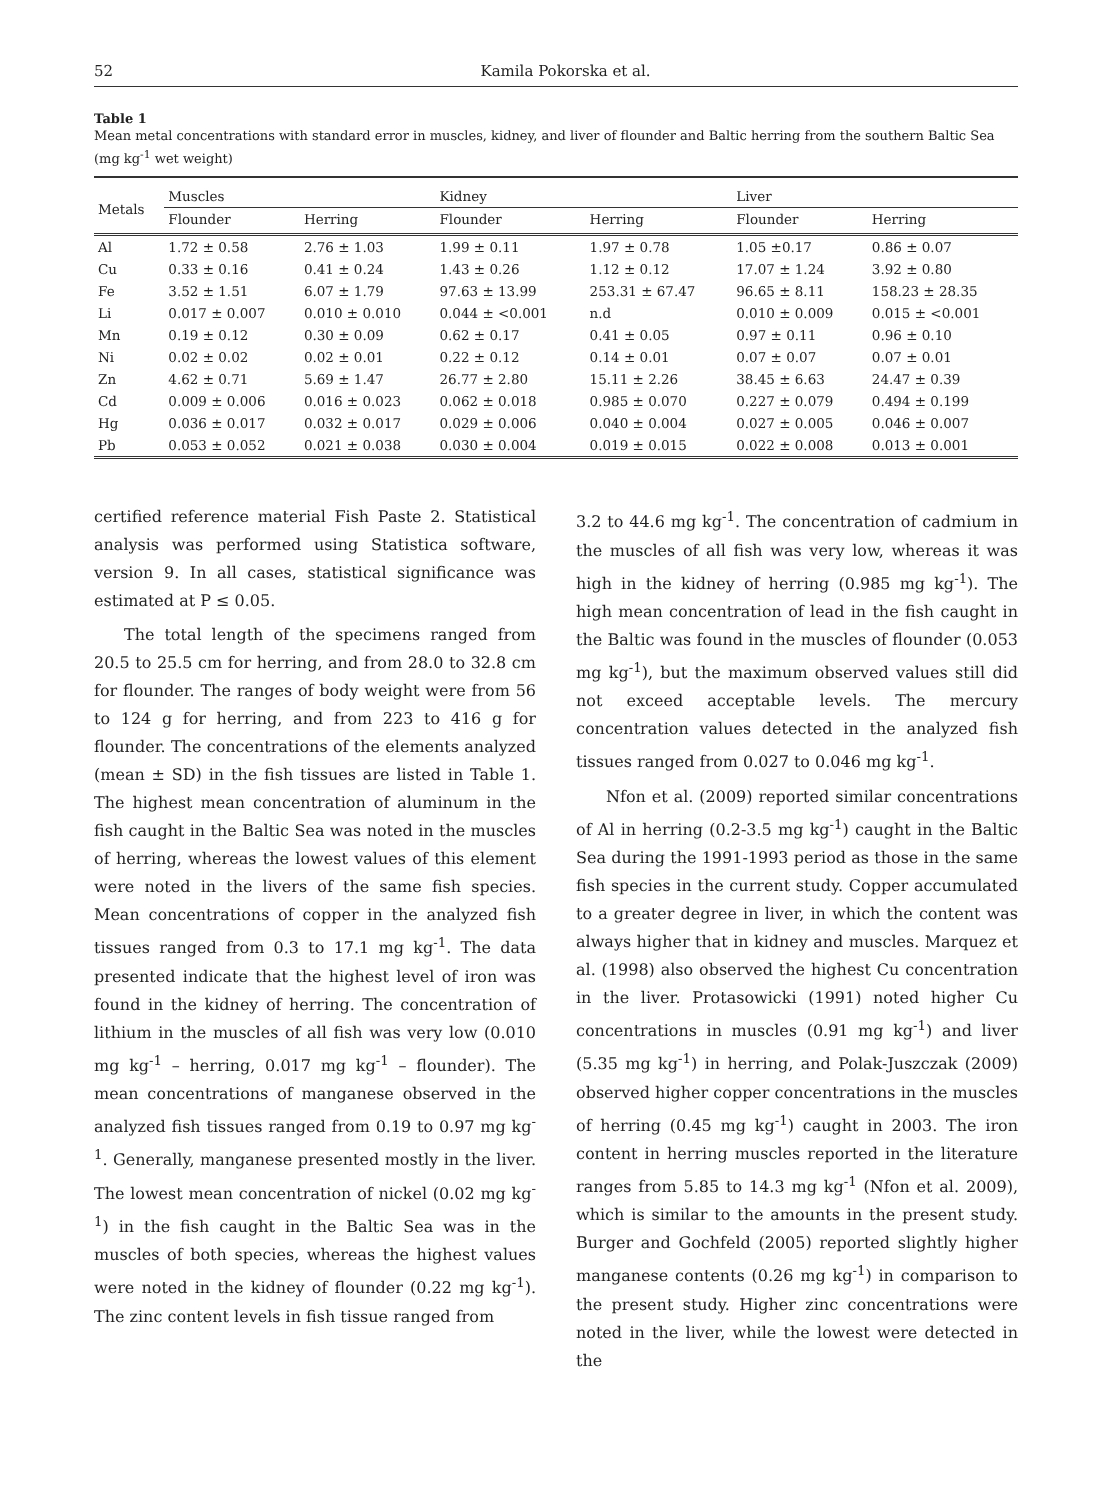52 Kamila Pokorska et al.
Table 1
Mean metal concentrations with standard error in muscles, kidney, and liver of flounder and Baltic herring from the southern Baltic Sea (mg kg<sup>-1</sup> wet weight)
| Metals | Muscles | | Kidney | | Liver | |
| --- | --- | --- | --- | --- | --- | --- |
| | Flounder | Herring | Flounder | Herring | Flounder | Herring |
| Al | 1.72 ± 0.58 | 2.76 ± 1.03 | 1.99 ± 0.11 | 1.97 ± 0.78 | 1.05 ±0.17 | 0.86 ± 0.07 |
| Cu | 0.33 ± 0.16 | 0.41 ± 0.24 | 1.43 ± 0.26 | 1.12 ± 0.12 | 17.07 ± 1.24 | 3.92 ± 0.80 |
| Fe | 3.52 ± 1.51 | 6.07 ± 1.79 | 97.63 ± 13.99 | 253.31 ± 67.47 | 96.65 ± 8.11 | 158.23 ± 28.35 |
| Li | 0.017 ± 0.007 | 0.010 ± 0.010 | 0.044 ± <0.001 | n.d | 0.010 ± 0.009 | 0.015 ± <0.001 |
| Mn | 0.19 ± 0.12 | 0.30 ± 0.09 | 0.62 ± 0.17 | 0.41 ± 0.05 | 0.97 ± 0.11 | 0.96 ± 0.10 |
| Ni | 0.02 ± 0.02 | 0.02 ± 0.01 | 0.22 ± 0.12 | 0.14 ± 0.01 | 0.07 ± 0.07 | 0.07 ± 0.01 |
| Zn | 4.62 ± 0.71 | 5.69 ± 1.47 | 26.77 ± 2.80 | 15.11 ± 2.26 | 38.45 ± 6.63 | 24.47 ± 0.39 |
| Cd | 0.009 ± 0.006 | 0.016 ± 0.023 | 0.062 ± 0.018 | 0.985 ± 0.070 | 0.227 ± 0.079 | 0.494 ± 0.199 |
| Hg | 0.036 ± 0.017 | 0.032 ± 0.017 | 0.029 ± 0.006 | 0.040 ± 0.004 | 0.027 ± 0.005 | 0.046 ± 0.007 |
| Pb | 0.053 ± 0.052 | 0.021 ± 0.038 | 0.030 ± 0.004 | 0.019 ± 0.015 | 0.022 ± 0.008 | 0.013 ± 0.001 |
certified reference material Fish Paste 2. Statistical analysis was performed using Statistica software, version 9. In all cases, statistical significance was estimated at P ≤ 0.05.
The total length of the specimens ranged from 20.5 to 25.5 cm for herring, and from 28.0 to 32.8 cm for flounder. The ranges of body weight were from 56 to 124 g for herring, and from 223 to 416 g for flounder. The concentrations of the elements analyzed (mean ± SD) in the fish tissues are listed in Table 1. The highest mean concentration of aluminum in the fish caught in the Baltic Sea was noted in the muscles of herring, whereas the lowest values of this element were noted in the livers of the same fish species. Mean concentrations of copper in the analyzed fish tissues ranged from 0.3 to 17.1 mg kg<sup>-1</sup>. The data presented indicate that the highest level of iron was found in the kidney of herring. The concentration of lithium in the muscles of all fish was very low (0.010 mg kg<sup>-1</sup> – herring, 0.017 mg kg<sup>-1</sup> – flounder). The mean concentrations of manganese observed in the analyzed fish tissues ranged from 0.19 to 0.97 mg kg<sup>-1</sup>. Generally, manganese presented mostly in the liver. The lowest mean concentration of nickel (0.02 mg kg<sup>-1</sup>) in the fish caught in the Baltic Sea was in the muscles of both species, whereas the highest values were noted in the kidney of flounder (0.22 mg kg<sup>-1</sup>). The zinc content levels in fish tissue ranged from
3.2 to 44.6 mg kg<sup>-1</sup>. The concentration of cadmium in the muscles of all fish was very low, whereas it was high in the kidney of herring (0.985 mg kg<sup>-1</sup>). The high mean concentration of lead in the fish caught in the Baltic was found in the muscles of flounder (0.053 mg kg<sup>-1</sup>), but the maximum observed values still did not exceed acceptable levels. The mercury concentration values detected in the analyzed fish tissues ranged from 0.027 to 0.046 mg kg<sup>-1</sup>.
Nfon et al. (2009) reported similar concentrations of Al in herring (0.2-3.5 mg kg<sup>-1</sup>) caught in the Baltic Sea during the 1991-1993 period as those in the same fish species in the current study. Copper accumulated to a greater degree in liver, in which the content was always higher that in kidney and muscles. Marquez et al. (1998) also observed the highest Cu concentration in the liver. Protasowicki (1991) noted higher Cu concentrations in muscles (0.91 mg kg<sup>-1</sup>) and liver (5.35 mg kg<sup>-1</sup>) in herring, and Polak-Juszczak (2009) observed higher copper concentrations in the muscles of herring (0.45 mg kg<sup>-1</sup>) caught in 2003. The iron content in herring muscles reported in the literature ranges from 5.85 to 14.3 mg kg<sup>-1</sup> (Nfon et al. 2009), which is similar to the amounts in the present study. Burger and Gochfeld (2005) reported slightly higher manganese contents (0.26 mg kg<sup>-1</sup>) in comparison to the present study. Higher zinc concentrations were noted in the liver, while the lowest were detected in the